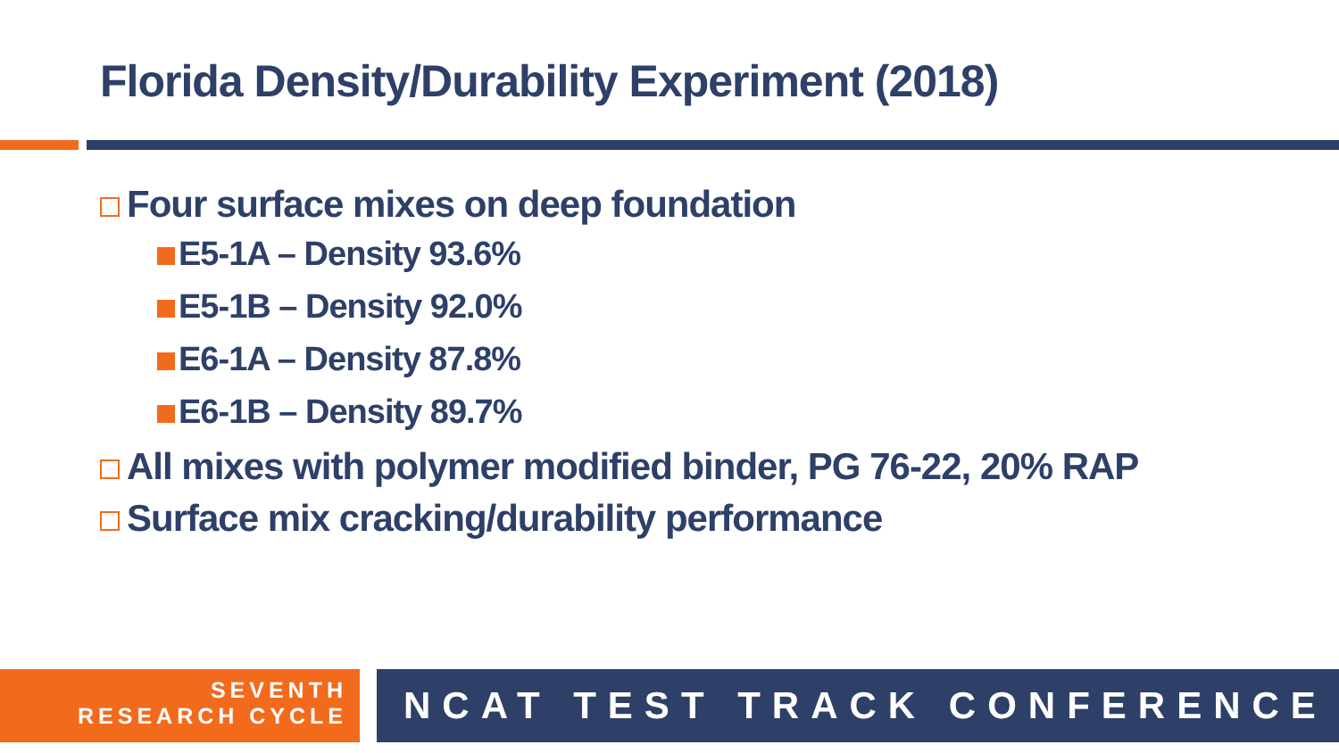Florida Density/Durability Experiment (2018)
Four surface mixes on deep foundation
E5-1A – Density 93.6%
E5-1B – Density 92.0%
E6-1A – Density 87.8%
E6-1B – Density 89.7%
All mixes with polymer modified binder, PG 76-22, 20% RAP
Surface mix cracking/durability performance
SEVENTH
RESEARCH CYCLE
NCAT TEST TRACK CONFERENCE